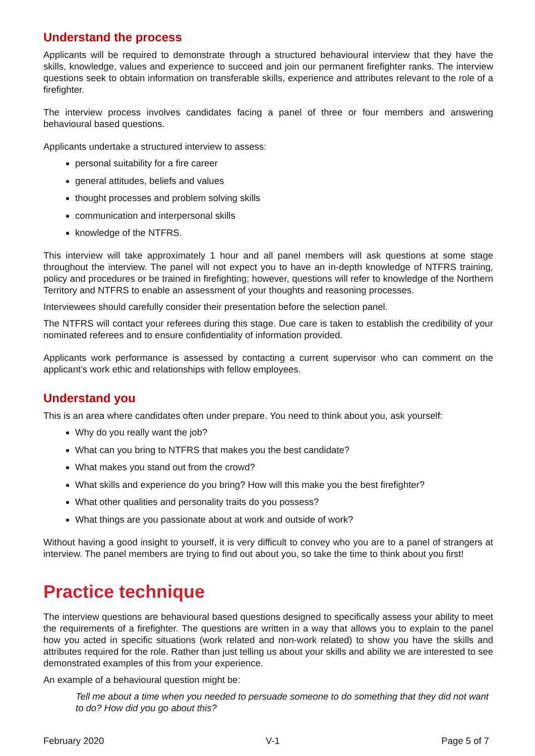Understand the process
Applicants will be required to demonstrate through a structured behavioural interview that they have the skills, knowledge, values and experience to succeed and join our permanent firefighter ranks. The interview questions seek to obtain information on transferable skills, experience and attributes relevant to the role of a firefighter.
The interview process involves candidates facing a panel of three or four members and answering behavioural based questions.
Applicants undertake a structured interview to assess:
personal suitability for a fire career
general attitudes, beliefs and values
thought processes and problem solving skills
communication and interpersonal skills
knowledge of the NTFRS.
This interview will take approximately 1 hour and all panel members will ask questions at some stage throughout the interview. The panel will not expect you to have an in-depth knowledge of NTFRS training, policy and procedures or be trained in firefighting; however, questions will refer to knowledge of the Northern Territory and NTFRS to enable an assessment of your thoughts and reasoning processes.
Interviewees should carefully consider their presentation before the selection panel.
The NTFRS will contact your referees during this stage. Due care is taken to establish the credibility of your nominated referees and to ensure confidentiality of information provided.
Applicants work performance is assessed by contacting a current supervisor who can comment on the applicant’s work ethic and relationships with fellow employees.
Understand you
This is an area where candidates often under prepare. You need to think about you, ask yourself:
Why do you really want the job?
What can you bring to NTFRS that makes you the best candidate?
What makes you stand out from the crowd?
What skills and experience do you bring? How will this make you the best firefighter?
What other qualities and personality traits do you possess?
What things are you passionate about at work and outside of work?
Without having a good insight to yourself, it is very difficult to convey who you are to a panel of strangers at interview. The panel members are trying to find out about you, so take the time to think about you first!
Practice technique
The interview questions are behavioural based questions designed to specifically assess your ability to meet the requirements of a firefighter. The questions are written in a way that allows you to explain to the panel how you acted in specific situations (work related and non-work related) to show you have the skills and attributes required for the role. Rather than just telling us about your skills and ability we are interested to see demonstrated examples of this from your experience.
An example of a behavioural question might be:
Tell me about a time when you needed to persuade someone to do something that they did not want to do? How did you go about this?
February 2020 V-1 Page 5 of 7